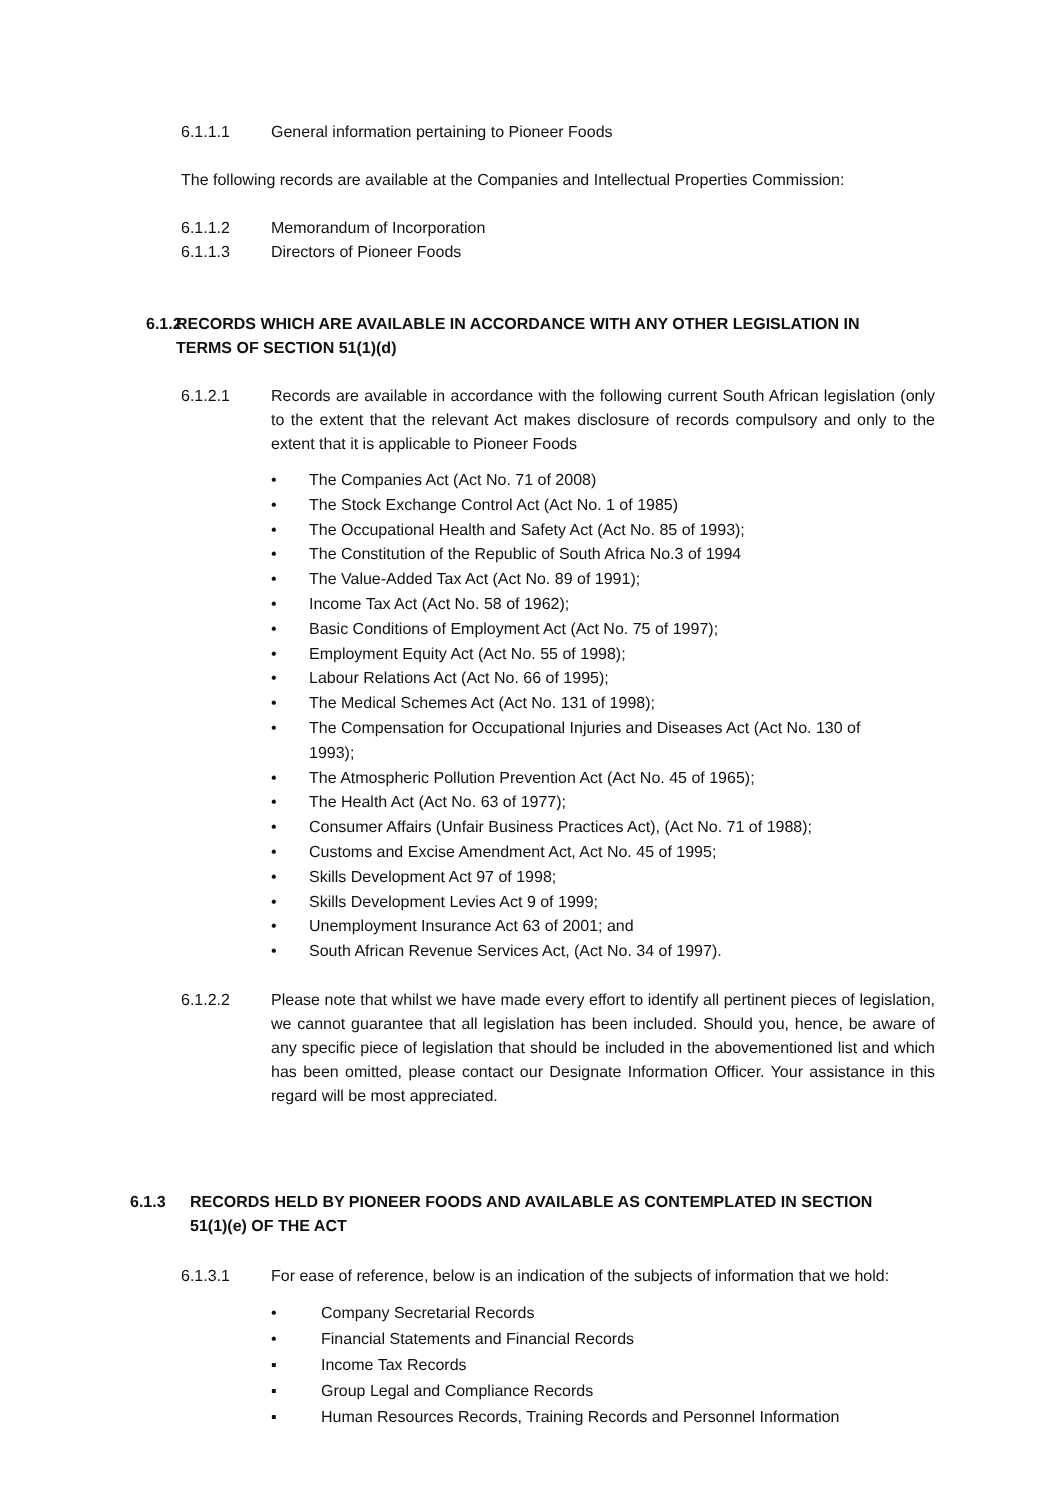6.1.1.1 General information pertaining to Pioneer Foods
The following records are available at the Companies and Intellectual Properties Commission:
6.1.1.2 Memorandum of Incorporation
6.1.1.3 Directors of Pioneer Foods
6.1.2 RECORDS WHICH ARE AVAILABLE IN ACCORDANCE WITH ANY OTHER LEGISLATION IN
TERMS OF SECTION 51(1)(d)
6.1.2.1 Records are available in accordance with the following current South African legislation (only to the extent that the relevant Act makes disclosure of records compulsory and only to the extent that it is applicable to Pioneer Foods
• The Companies Act (Act No. 71 of 2008)
• The Stock Exchange Control Act (Act No. 1 of 1985)
• The Occupational Health and Safety Act (Act No. 85 of 1993);
• The Constitution of the Republic of South Africa No.3 of 1994
• The Value-Added Tax Act (Act No. 89 of 1991);
• Income Tax Act (Act No. 58 of 1962);
• Basic Conditions of Employment Act (Act No. 75 of 1997);
• Employment Equity Act (Act No. 55 of 1998);
• Labour Relations Act (Act No. 66 of 1995);
• The Medical Schemes Act (Act No. 131 of 1998);
• The Compensation for Occupational Injuries and Diseases Act (Act No. 130 of 1993);
• The Atmospheric Pollution Prevention Act (Act No. 45 of 1965);
• The Health Act (Act No. 63 of 1977);
• Consumer Affairs (Unfair Business Practices Act), (Act No. 71 of 1988);
• Customs and Excise Amendment Act, Act No. 45 of 1995;
• Skills Development Act 97 of 1998;
• Skills Development Levies Act 9 of 1999;
• Unemployment Insurance Act 63 of 2001; and
• South African Revenue Services Act, (Act No. 34 of 1997).
6.1.2.2 Please note that whilst we have made every effort to identify all pertinent pieces of legislation, we cannot guarantee that all legislation has been included. Should you, hence, be aware of any specific piece of legislation that should be included in the abovementioned list and which has been omitted, please contact our Designate Information Officer. Your assistance in this regard will be most appreciated.
6.1.3 RECORDS HELD BY PIONEER FOODS AND AVAILABLE AS CONTEMPLATED IN SECTION
51(1)(e) OF THE ACT
6.1.3.1 For ease of reference, below is an indication of the subjects of information that we hold:
• Company Secretarial Records
• Financial Statements and Financial Records
▪ Income Tax Records
▪ Group Legal and Compliance Records
▪ Human Resources Records, Training Records and Personnel Information